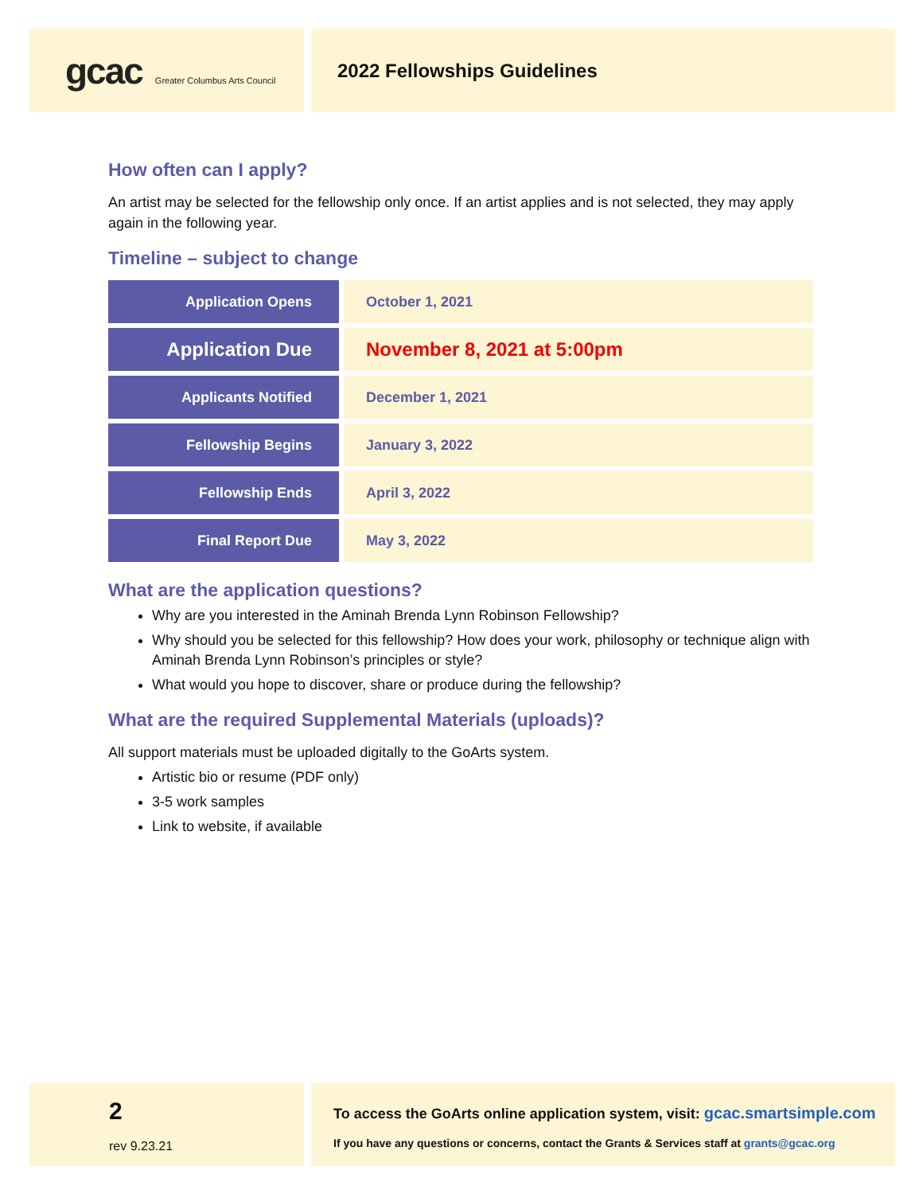gcac Greater Columbus Arts Council
2022 Fellowships Guidelines
How often can I apply?
An artist may be selected for the fellowship only once. If an artist applies and is not selected, they may apply again in the following year.
Timeline – subject to change
| Application Opens | October 1, 2021 |
| Application Due | November 8, 2021 at 5:00pm |
| Applicants Notified | December 1, 2021 |
| Fellowship Begins | January 3, 2022 |
| Fellowship Ends | April 3, 2022 |
| Final Report Due | May 3, 2022 |
What are the application questions?
Why are you interested in the Aminah Brenda Lynn Robinson Fellowship?
Why should you be selected for this fellowship? How does your work, philosophy or technique align with Aminah Brenda Lynn Robinson’s principles or style?
What would you hope to discover, share or produce during the fellowship?
What are the required Supplemental Materials (uploads)?
All support materials must be uploaded digitally to the GoArts system.
Artistic bio or resume (PDF only)
3-5 work samples
Link to website, if available
2
rev 9.23.21
To access the GoArts online application system, visit: gcac.smartsimple.com
If you have any questions or concerns, contact the Grants & Services staff at grants@gcac.org